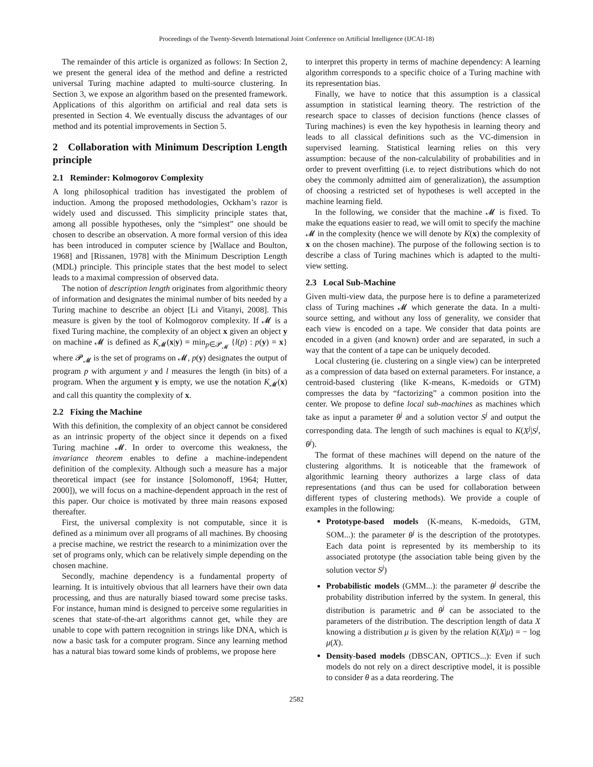Proceedings of the Twenty-Seventh International Joint Conference on Artificial Intelligence (IJCAI-18)
The remainder of this article is organized as follows: In Section 2, we present the general idea of the method and define a restricted universal Turing machine adapted to multi-source clustering. In Section 3, we expose an algorithm based on the presented framework. Applications of this algorithm on artificial and real data sets is presented in Section 4. We eventually discuss the advantages of our method and its potential improvements in Section 5.
2 Collaboration with Minimum Description Length principle
2.1 Reminder: Kolmogorov Complexity
A long philosophical tradition has investigated the problem of induction. Among the proposed methodologies, Ockham’s razor is widely used and discussed. This simplicity principle states that, among all possible hypotheses, only the “simplest” one should be chosen to describe an observation. A more formal version of this idea has been introduced in computer science by [Wallace and Boulton, 1968] and [Rissanen, 1978] with the Minimum Description Length (MDL) principle. This principle states that the best model to select leads to a maximal compression of observed data.
The notion of description length originates from algorithmic theory of information and designates the minimal number of bits needed by a Turing machine to describe an object [Li and Vitanyi, 2008]. This measure is given by the tool of Kolmogorov complexity. If 𝓜 is a fixed Turing machine, the complexity of an object x given an object y on machine 𝓜 is defined as K<sub>𝓜</sub>(x|y) = min<sub>p∈𝓟<sub>𝓜</sub></sub> {l(p) : p(y) = x} where 𝓟<sub>𝓜</sub> is the set of programs on 𝓜, p(y) designates the output of program p with argument y and l measures the length (in bits) of a program. When the argument y is empty, we use the notation K<sub>𝓜</sub>(x) and call this quantity the complexity of x.
2.2 Fixing the Machine
With this definition, the complexity of an object cannot be considered as an intrinsic property of the object since it depends on a fixed Turing machine 𝓜. In order to overcome this weakness, the invariance theorem enables to define a machine-independent definition of the complexity. Although such a measure has a major theoretical impact (see for instance [Solomonoff, 1964; Hutter, 2000]), we will focus on a machine-dependent approach in the rest of this paper. Our choice is motivated by three main reasons exposed thereafter.
First, the universal complexity is not computable, since it is defined as a minimum over all programs of all machines. By choosing a precise machine, we restrict the research to a minimization over the set of programs only, which can be relatively simple depending on the chosen machine.
Secondly, machine dependency is a fundamental property of learning. It is intuitively obvious that all learners have their own data processing, and thus are naturally biased toward some precise tasks. For instance, human mind is designed to perceive some regularities in scenes that state-of-the-art algorithms cannot get, while they are unable to cope with pattern recognition in strings like DNA, which is now a basic task for a computer program. Since any learning method has a natural bias toward some kinds of problems, we propose here
to interpret this property in terms of machine dependency: A learning algorithm corresponds to a specific choice of a Turing machine with its representation bias.
Finally, we have to notice that this assumption is a classical assumption in statistical learning theory. The restriction of the research space to classes of decision functions (hence classes of Turing machines) is even the key hypothesis in learning theory and leads to all classical definitions such as the VC-dimension in supervised learning. Statistical learning relies on this very assumption: because of the non-calculability of probabilities and in order to prevent overfitting (i.e. to reject distributions which do not obey the commonly admitted aim of generalization), the assumption of choosing a restricted set of hypotheses is well accepted in the machine learning field.
In the following, we consider that the machine 𝓜 is fixed. To make the equations easier to read, we will omit to specify the machine 𝓜 in the complexity (hence we will denote by K(x) the complexity of x on the chosen machine). The purpose of the following section is to describe a class of Turing machines which is adapted to the multi-view setting.
2.3 Local Sub-Machine
Given multi-view data, the purpose here is to define a parameterized class of Turing machines 𝓜 which generate the data. In a multi-source setting, and without any loss of generality, we consider that each view is encoded on a tape. We consider that data points are encoded in a given (and known) order and are separated, in such a way that the content of a tape can be uniquely decoded.
Local clustering (ie. clustering on a single view) can be interpreted as a compression of data based on external parameters. For instance, a centroid-based clustering (like K-means, K-medoids or GTM) compresses the data by “factorizing” a common position into the center. We propose to define local sub-machines as machines which take as input a parameter θ<sup>j</sup> and a solution vector S<sup>j</sup> and output the corresponding data. The length of such machines is equal to K(X<sup>j</sup>|S<sup>j</sup>, θ<sup>j</sup>).
The format of these machines will depend on the nature of the clustering algorithms. It is noticeable that the framework of algorithmic learning theory authorizes a large class of data representations (and thus can be used for collaboration between different types of clustering methods). We provide a couple of examples in the following:
Prototype-based models (K-means, K-medoids, GTM, SOM...): the parameter θ<sup>j</sup> is the description of the prototypes. Each data point is represented by its membership to its associated prototype (the association table being given by the solution vector S<sup>j</sup>)
Probabilistic models (GMM...): the parameter θ<sup>j</sup> describe the probability distribution inferred by the system. In general, this distribution is parametric and θ<sup>j</sup> can be associated to the parameters of the distribution. The description length of data X knowing a distribution μ is given by the relation K(X|μ) = − log μ(X).
Density-based models (DBSCAN, OPTICS...): Even if such models do not rely on a direct descriptive model, it is possible to consider θ as a data reordering. The
2582